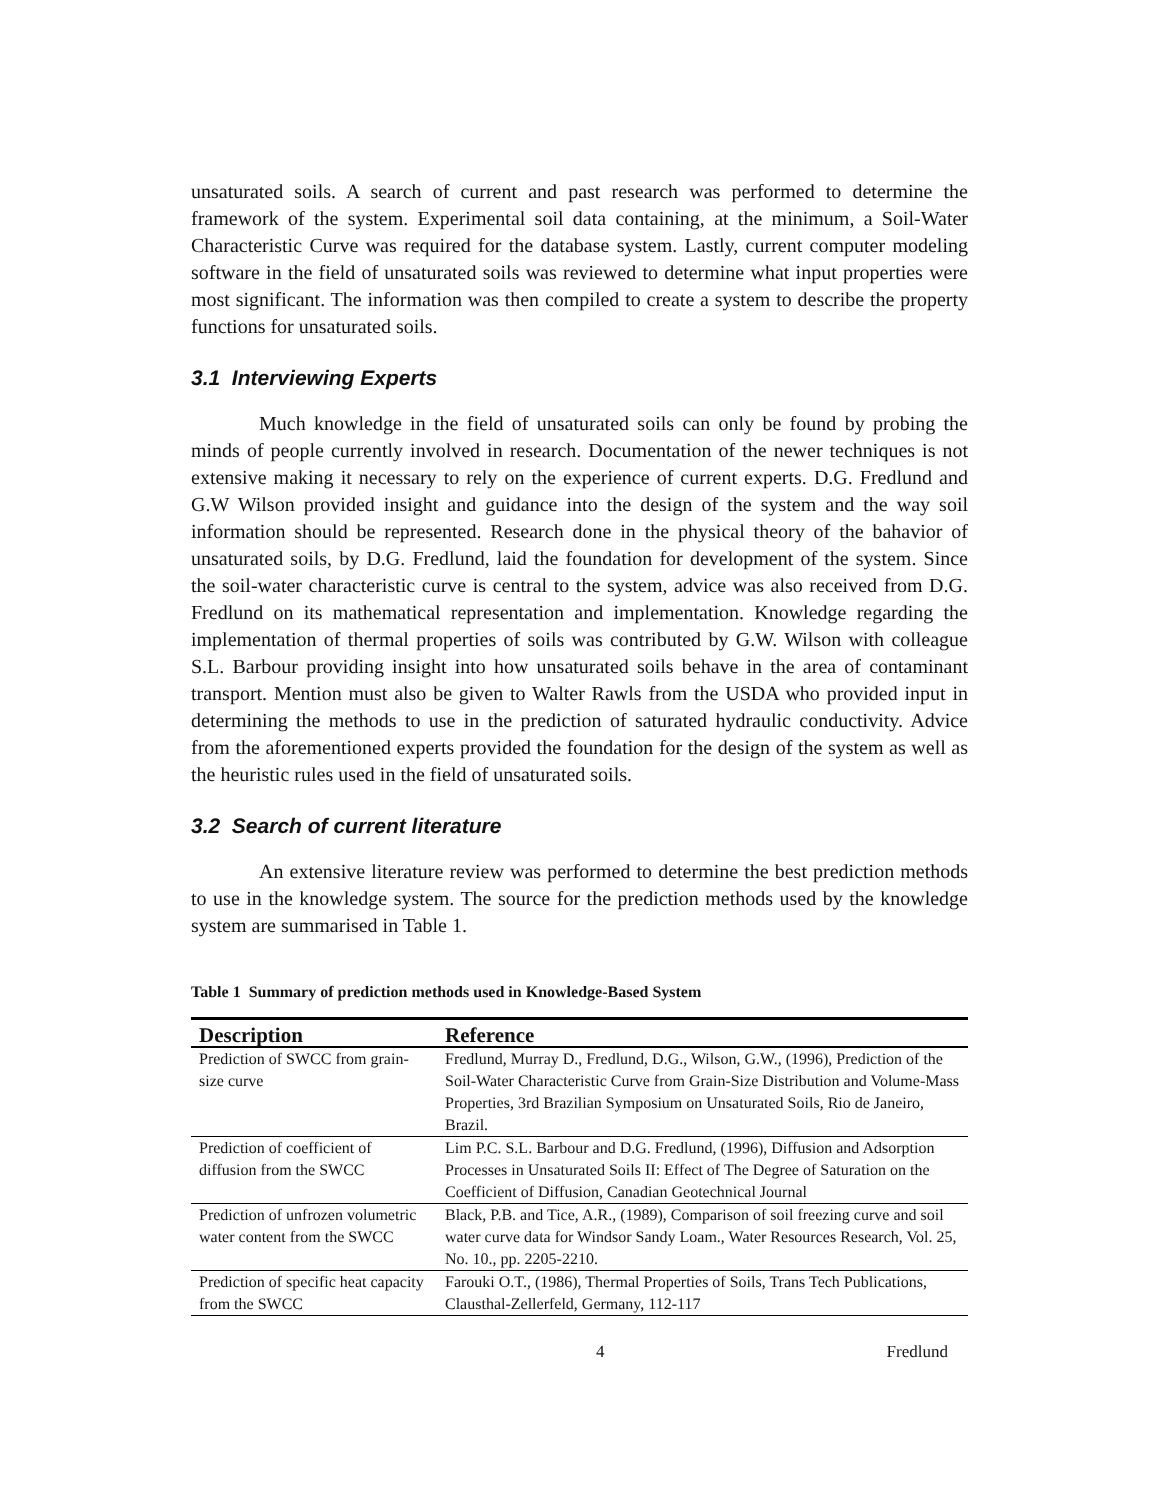unsaturated soils. A search of current and past research was performed to determine the framework of the system. Experimental soil data containing, at the minimum, a Soil-Water Characteristic Curve was required for the database system. Lastly, current computer modeling software in the field of unsaturated soils was reviewed to determine what input properties were most significant. The information was then compiled to create a system to describe the property functions for unsaturated soils.
3.1 Interviewing Experts
Much knowledge in the field of unsaturated soils can only be found by probing the minds of people currently involved in research. Documentation of the newer techniques is not extensive making it necessary to rely on the experience of current experts. D.G. Fredlund and G.W Wilson provided insight and guidance into the design of the system and the way soil information should be represented. Research done in the physical theory of the bahavior of unsaturated soils, by D.G. Fredlund, laid the foundation for development of the system. Since the soil-water characteristic curve is central to the system, advice was also received from D.G. Fredlund on its mathematical representation and implementation. Knowledge regarding the implementation of thermal properties of soils was contributed by G.W. Wilson with colleague S.L. Barbour providing insight into how unsaturated soils behave in the area of contaminant transport. Mention must also be given to Walter Rawls from the USDA who provided input in determining the methods to use in the prediction of saturated hydraulic conductivity. Advice from the aforementioned experts provided the foundation for the design of the system as well as the heuristic rules used in the field of unsaturated soils.
3.2 Search of current literature
An extensive literature review was performed to determine the best prediction methods to use in the knowledge system. The source for the prediction methods used by the knowledge system are summarised in Table 1.
Table 1 Summary of prediction methods used in Knowledge-Based System
| Description | Reference |
| --- | --- |
| Prediction of SWCC from grain-size curve | Fredlund, Murray D., Fredlund, D.G., Wilson, G.W., (1996), Prediction of the Soil-Water Characteristic Curve from Grain-Size Distribution and Volume-Mass Properties, 3rd Brazilian Symposium on Unsaturated Soils, Rio de Janeiro, Brazil. |
| Prediction of coefficient of diffusion from the SWCC | Lim P.C. S.L. Barbour and D.G. Fredlund, (1996), Diffusion and Adsorption Processes in Unsaturated Soils II: Effect of The Degree of Saturation on the Coefficient of Diffusion, Canadian Geotechnical Journal |
| Prediction of unfrozen volumetric water content from the SWCC | Black, P.B. and Tice, A.R., (1989), Comparison of soil freezing curve and soil water curve data for Windsor Sandy Loam., Water Resources Research, Vol. 25, No. 10., pp. 2205-2210. |
| Prediction of specific heat capacity from the SWCC | Farouki O.T., (1986), Thermal Properties of Soils, Trans Tech Publications, Clausthal-Zellerfeld, Germany, 112-117 |
4 Fredlund